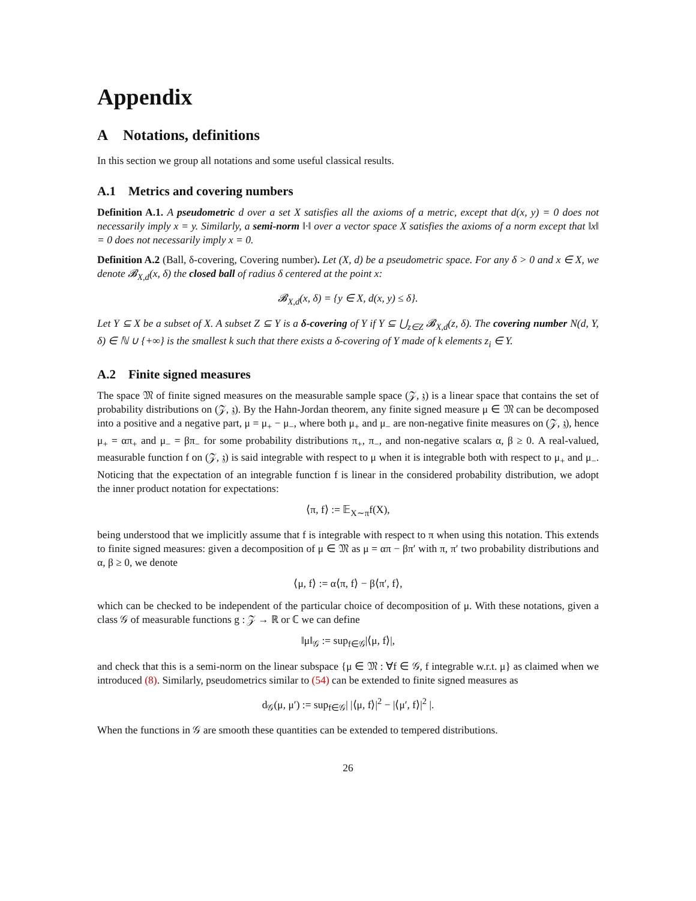Appendix
A Notations, definitions
In this section we group all notations and some useful classical results.
A.1 Metrics and covering numbers
Definition A.1. A pseudometric d over a set X satisfies all the axioms of a metric, except that d(x, y) = 0 does not necessarily imply x = y. Similarly, a semi-norm ‖·‖ over a vector space X satisfies the axioms of a norm except that ‖x‖ = 0 does not necessarily imply x = 0.
Definition A.2 (Ball, δ-covering, Covering number). Let (X, d) be a pseudometric space. For any δ > 0 and x ∈ X, we denote 𝓑<sub>X,d</sub>(x, δ) the closed ball of radius δ centered at the point x:
𝓑<sub>X,d</sub>(x, δ) = {y ∈ X, d(x, y) ≤ δ}.
Let Y ⊆ X be a subset of X. A subset Z ⊆ Y is a δ-covering of Y if Y ⊆ ⋃<sub>z∈Z</sub> 𝓑<sub>X,d</sub>(z, δ). The covering number N(d, Y, δ) ∈ ℕ ∪ {+∞} is the smallest k such that there exists a δ-covering of Y made of k elements z<sub>i</sub> ∈ Y.
A.2 Finite signed measures
The space 𝔐 of finite signed measures on the measurable sample space (𝒵, 𝔷) is a linear space that contains the set of probability distributions on (𝒵, 𝔷). By the Hahn-Jordan theorem, any finite signed measure μ ∈ 𝔐 can be decomposed into a positive and a negative part, μ = μ<sub>+</sub> − μ<sub>−</sub>, where both μ<sub>+</sub> and μ<sub>−</sub> are non-negative finite measures on (𝒵, 𝔷), hence μ<sub>+</sub> = απ<sub>+</sub> and μ<sub>−</sub> = βπ<sub>−</sub> for some probability distributions π<sub>+</sub>, π<sub>−</sub>, and non-negative scalars α, β ≥ 0. A real-valued, measurable function f on (𝒵, 𝔷) is said integrable with respect to μ when it is integrable both with respect to μ<sub>+</sub> and μ<sub>−</sub>. Noticing that the expectation of an integrable function f is linear in the considered probability distribution, we adopt the inner product notation for expectations:
⟨π, f⟩ := 𝔼<sub>X∼π</sub>f(X),
being understood that we implicitly assume that f is integrable with respect to π when using this notation. This extends to finite signed measures: given a decomposition of μ ∈ 𝔐 as μ = απ − βπ′ with π, π′ two probability distributions and α, β ≥ 0, we denote
⟨μ, f⟩ := α⟨π, f⟩ − β⟨π′, f⟩,
which can be checked to be independent of the particular choice of decomposition of μ. With these notations, given a class 𝒢 of measurable functions g : 𝒵 → ℝ or ℂ we can define
‖μ‖<sub>𝒢</sub> := sup<sub>f∈𝒢</sub>|⟨μ, f⟩|,
and check that this is a semi-norm on the linear subspace {μ ∈ 𝔐 : ∀f ∈ 𝒢, f integrable w.r.t. μ} as claimed when we introduced (8). Similarly, pseudometrics similar to (54) can be extended to finite signed measures as
d<sub>𝒢</sub>(μ, μ′) := sup<sub>f∈𝒢</sub>| |⟨μ, f⟩|<sup>2</sup> − |⟨μ′, f⟩|<sup>2</sup> |.
When the functions in 𝒢 are smooth these quantities can be extended to tempered distributions.
26